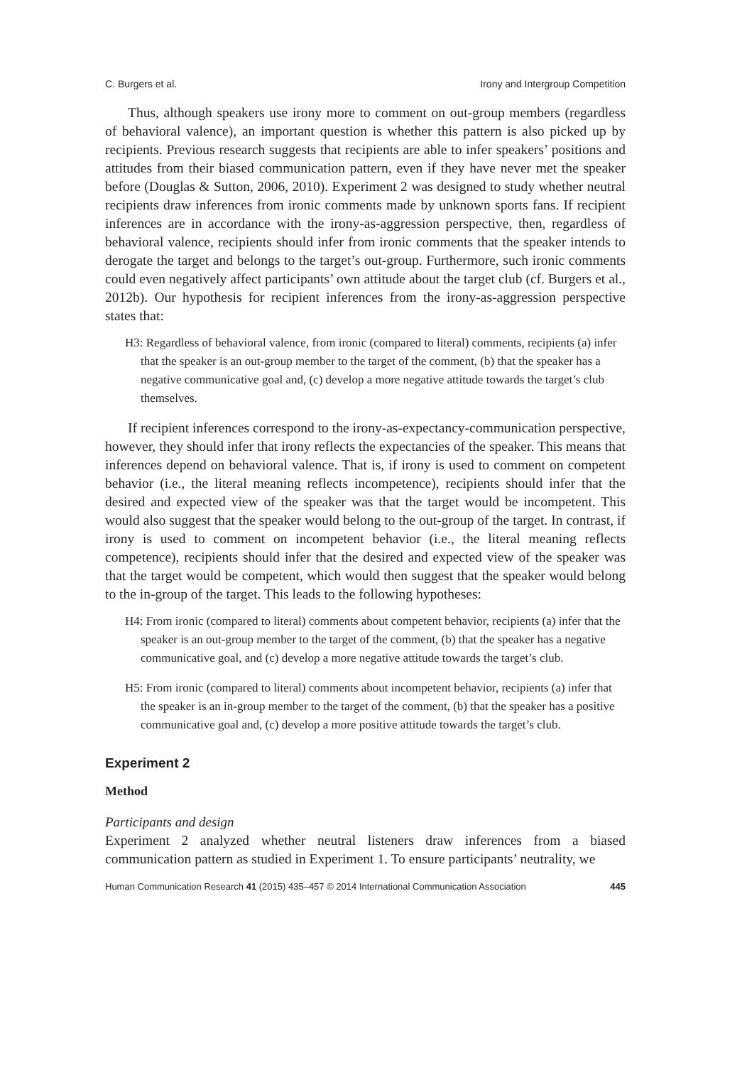C. Burgers et al. Irony and Intergroup Competition
Thus, although speakers use irony more to comment on out-group members (regardless of behavioral valence), an important question is whether this pattern is also picked up by recipients. Previous research suggests that recipients are able to infer speakers’ positions and attitudes from their biased communication pattern, even if they have never met the speaker before (Douglas & Sutton, 2006, 2010). Experiment 2 was designed to study whether neutral recipients draw inferences from ironic comments made by unknown sports fans. If recipient inferences are in accordance with the irony-as-aggression perspective, then, regardless of behavioral valence, recipients should infer from ironic comments that the speaker intends to derogate the target and belongs to the target’s out-group. Furthermore, such ironic comments could even negatively affect participants’ own attitude about the target club (cf. Burgers et al., 2012b). Our hypothesis for recipient inferences from the irony-as-aggression perspective states that:
H3: Regardless of behavioral valence, from ironic (compared to literal) comments, recipients (a) infer that the speaker is an out-group member to the target of the comment, (b) that the speaker has a negative communicative goal and, (c) develop a more negative attitude towards the target’s club themselves.
If recipient inferences correspond to the irony-as-expectancy-communication perspective, however, they should infer that irony reflects the expectancies of the speaker. This means that inferences depend on behavioral valence. That is, if irony is used to comment on competent behavior (i.e., the literal meaning reflects incompetence), recipients should infer that the desired and expected view of the speaker was that the target would be incompetent. This would also suggest that the speaker would belong to the out-group of the target. In contrast, if irony is used to comment on incompetent behavior (i.e., the literal meaning reflects competence), recipients should infer that the desired and expected view of the speaker was that the target would be competent, which would then suggest that the speaker would belong to the in-group of the target. This leads to the following hypotheses:
H4: From ironic (compared to literal) comments about competent behavior, recipients (a) infer that the speaker is an out-group member to the target of the comment, (b) that the speaker has a negative communicative goal, and (c) develop a more negative attitude towards the target’s club.
H5: From ironic (compared to literal) comments about incompetent behavior, recipients (a) infer that the speaker is an in-group member to the target of the comment, (b) that the speaker has a positive communicative goal and, (c) develop a more positive attitude towards the target’s club.
Experiment 2
Method
Participants and design
Experiment 2 analyzed whether neutral listeners draw inferences from a biased communication pattern as studied in Experiment 1. To ensure participants’ neutrality, we
Human Communication Research 41 (2015) 435–457 © 2014 International Communication Association 445